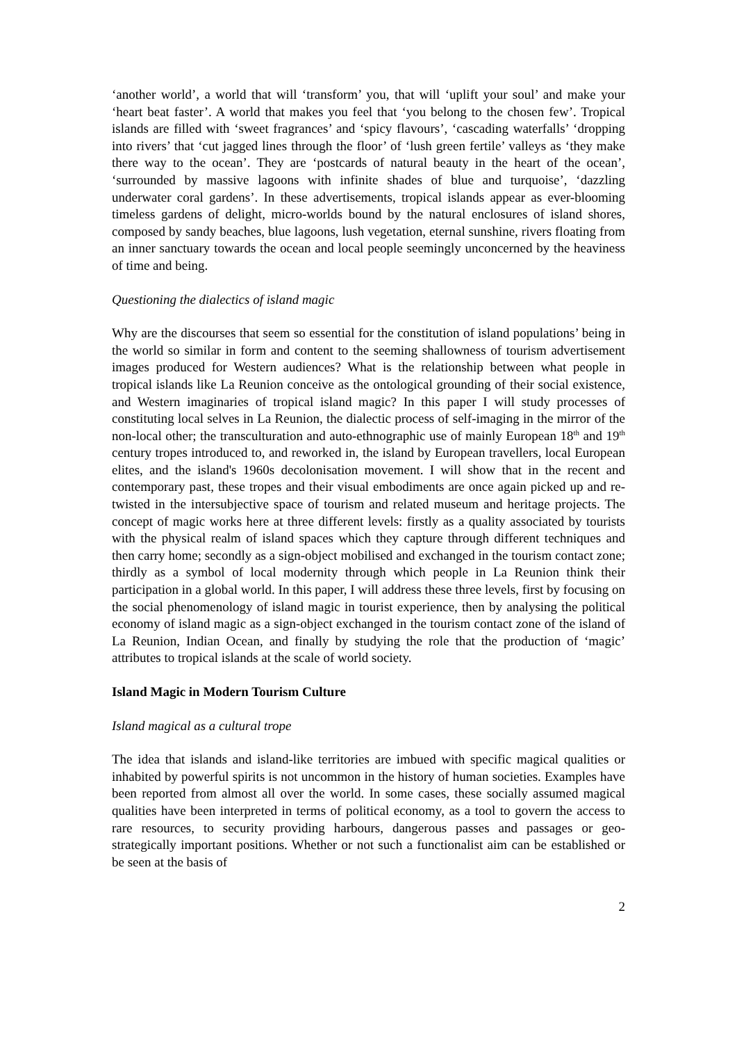‘another world’, a world that will ‘transform’ you, that will ‘uplift your soul’ and make your ‘heart beat faster’. A world that makes you feel that ‘you belong to the chosen few’. Tropical islands are filled with ‘sweet fragrances’ and ‘spicy flavours’, ‘cascading waterfalls’ ‘dropping into rivers’ that ‘cut jagged lines through the floor’ of ‘lush green fertile’ valleys as ‘they make there way to the ocean’. They are ‘postcards of natural beauty in the heart of the ocean’, ‘surrounded by massive lagoons with infinite shades of blue and turquoise’, ‘dazzling underwater coral gardens’. In these advertisements, tropical islands appear as ever-blooming timeless gardens of delight, micro-worlds bound by the natural enclosures of island shores, composed by sandy beaches, blue lagoons, lush vegetation, eternal sunshine, rivers floating from an inner sanctuary towards the ocean and local people seemingly unconcerned by the heaviness of time and being.
Questioning the dialectics of island magic
Why are the discourses that seem so essential for the constitution of island populations’ being in the world so similar in form and content to the seeming shallowness of tourism advertisement images produced for Western audiences? What is the relationship between what people in tropical islands like La Reunion conceive as the ontological grounding of their social existence, and Western imaginaries of tropical island magic? In this paper I will study processes of constituting local selves in La Reunion, the dialectic process of self-imaging in the mirror of the non-local other; the transculturation and auto-ethnographic use of mainly European 18<sup>th</sup> and 19<sup>th</sup> century tropes introduced to, and reworked in, the island by European travellers, local European elites, and the island's 1960s decolonisation movement. I will show that in the recent and contemporary past, these tropes and their visual embodiments are once again picked up and re-twisted in the intersubjective space of tourism and related museum and heritage projects. The concept of magic works here at three different levels: firstly as a quality associated by tourists with the physical realm of island spaces which they capture through different techniques and then carry home; secondly as a sign-object mobilised and exchanged in the tourism contact zone; thirdly as a symbol of local modernity through which people in La Reunion think their participation in a global world. In this paper, I will address these three levels, first by focusing on the social phenomenology of island magic in tourist experience, then by analysing the political economy of island magic as a sign-object exchanged in the tourism contact zone of the island of La Reunion, Indian Ocean, and finally by studying the role that the production of ‘magic’ attributes to tropical islands at the scale of world society.
Island Magic in Modern Tourism Culture
Island magical as a cultural trope
The idea that islands and island-like territories are imbued with specific magical qualities or inhabited by powerful spirits is not uncommon in the history of human societies. Examples have been reported from almost all over the world. In some cases, these socially assumed magical qualities have been interpreted in terms of political economy, as a tool to govern the access to rare resources, to security providing harbours, dangerous passes and passages or geo-strategically important positions. Whether or not such a functionalist aim can be established or be seen at the basis of
2